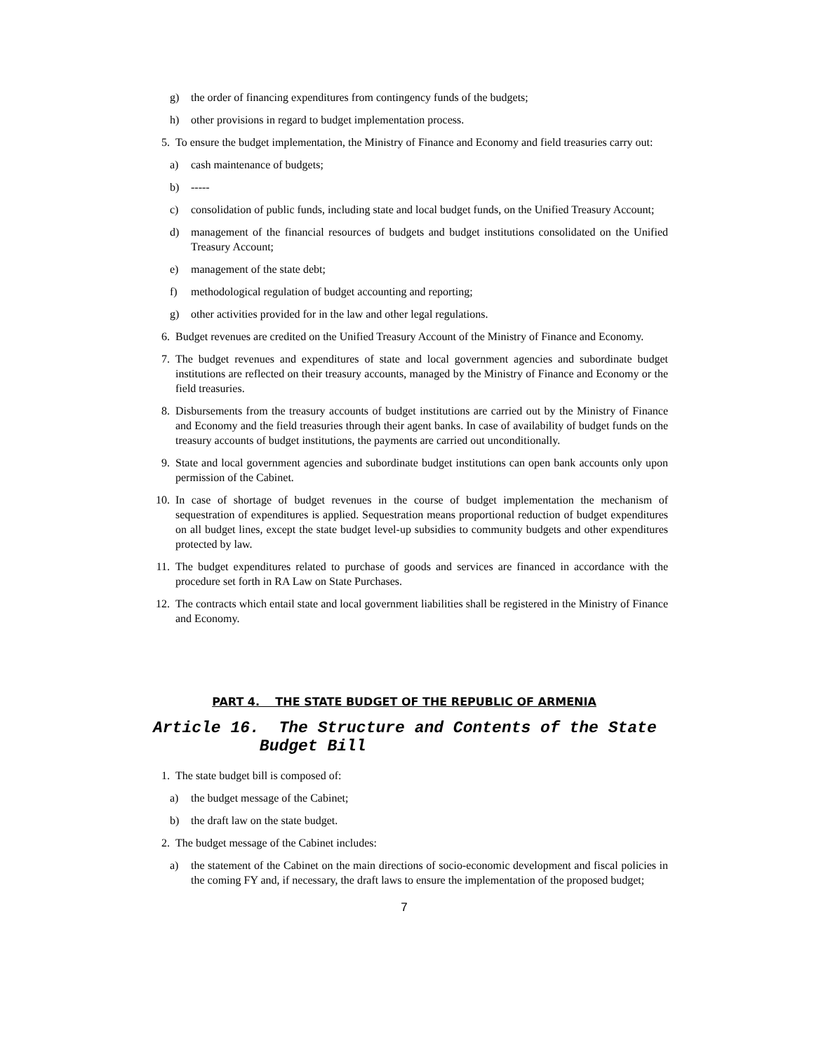g) the order of financing expenditures from contingency funds of the budgets;
h) other provisions in regard to budget implementation process.
5. To ensure the budget implementation, the Ministry of Finance and Economy and field treasuries carry out:
a) cash maintenance of budgets;
b) -----
c) consolidation of public funds, including state and local budget funds, on the Unified Treasury Account;
d) management of the financial resources of budgets and budget institutions consolidated on the Unified Treasury Account;
e) management of the state debt;
f) methodological regulation of budget accounting and reporting;
g) other activities provided for in the law and other legal regulations.
6. Budget revenues are credited on the Unified Treasury Account of the Ministry of Finance and Economy.
7. The budget revenues and expenditures of state and local government agencies and subordinate budget institutions are reflected on their treasury accounts, managed by the Ministry of Finance and Economy or the field treasuries.
8. Disbursements from the treasury accounts of budget institutions are carried out by the Ministry of Finance and Economy and the field treasuries through their agent banks. In case of availability of budget funds on the treasury accounts of budget institutions, the payments are carried out unconditionally.
9. State and local government agencies and subordinate budget institutions can open bank accounts only upon permission of the Cabinet.
10. In case of shortage of budget revenues in the course of budget implementation the mechanism of sequestration of expenditures is applied. Sequestration means proportional reduction of budget expenditures on all budget lines, except the state budget level-up subsidies to community budgets and other expenditures protected by law.
11. The budget expenditures related to purchase of goods and services are financed in accordance with the procedure set forth in RA Law on State Purchases.
12. The contracts which entail state and local government liabilities shall be registered in the Ministry of Finance and Economy.
PART 4. THE STATE BUDGET OF THE REPUBLIC OF ARMENIA
Article 16. The Structure and Contents of the State
Budget Bill
1. The state budget bill is composed of:
a) the budget message of the Cabinet;
b) the draft law on the state budget.
2. The budget message of the Cabinet includes:
a) the statement of the Cabinet on the main directions of socio-economic development and fiscal policies in the coming FY and, if necessary, the draft laws to ensure the implementation of the proposed budget;
7